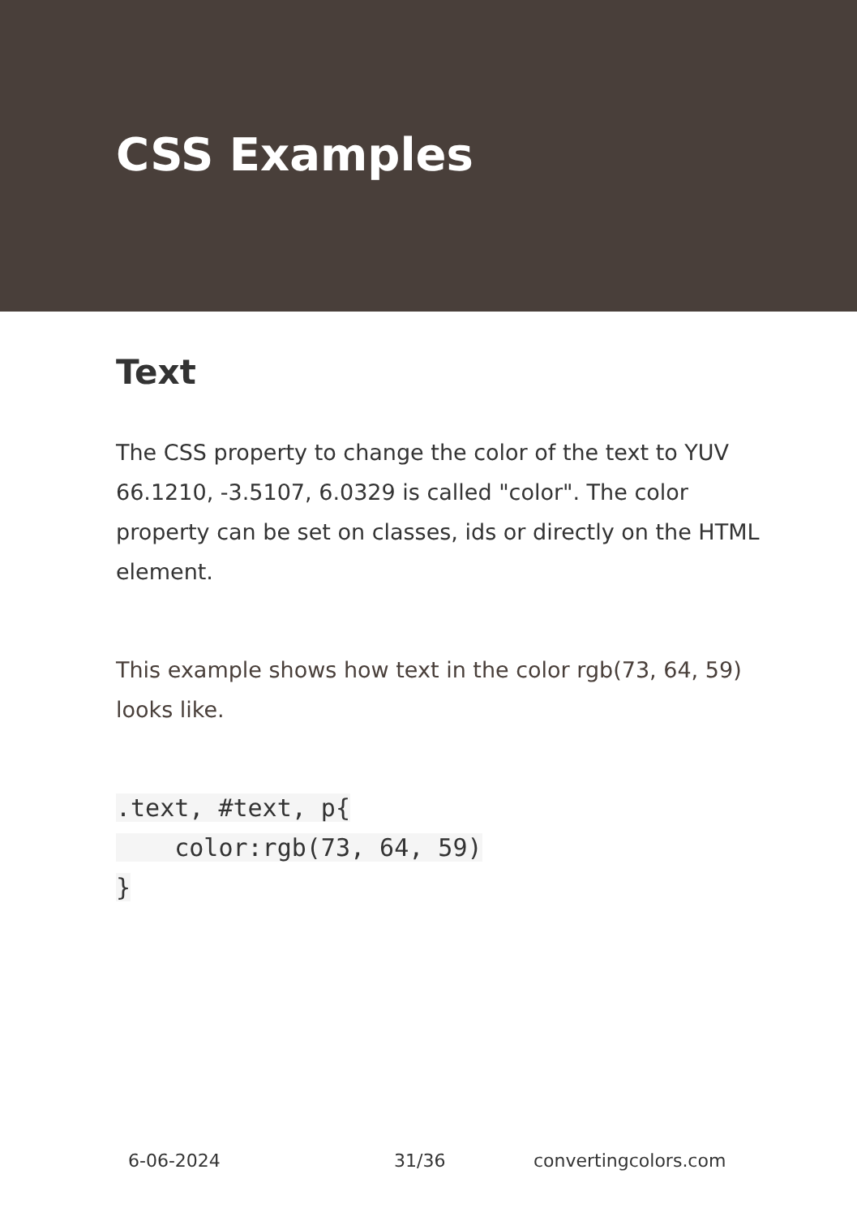CSS Examples
Text
The CSS property to change the color of the text to YUV 66.1210, -3.5107, 6.0329 is called "color". The color property can be set on classes, ids or directly on the HTML element.
This example shows how text in the color rgb(73, 64, 59) looks like.
.text, #text, p{
    color:rgb(73, 64, 59)
}
6-06-2024 31/36 convertingcolors.com